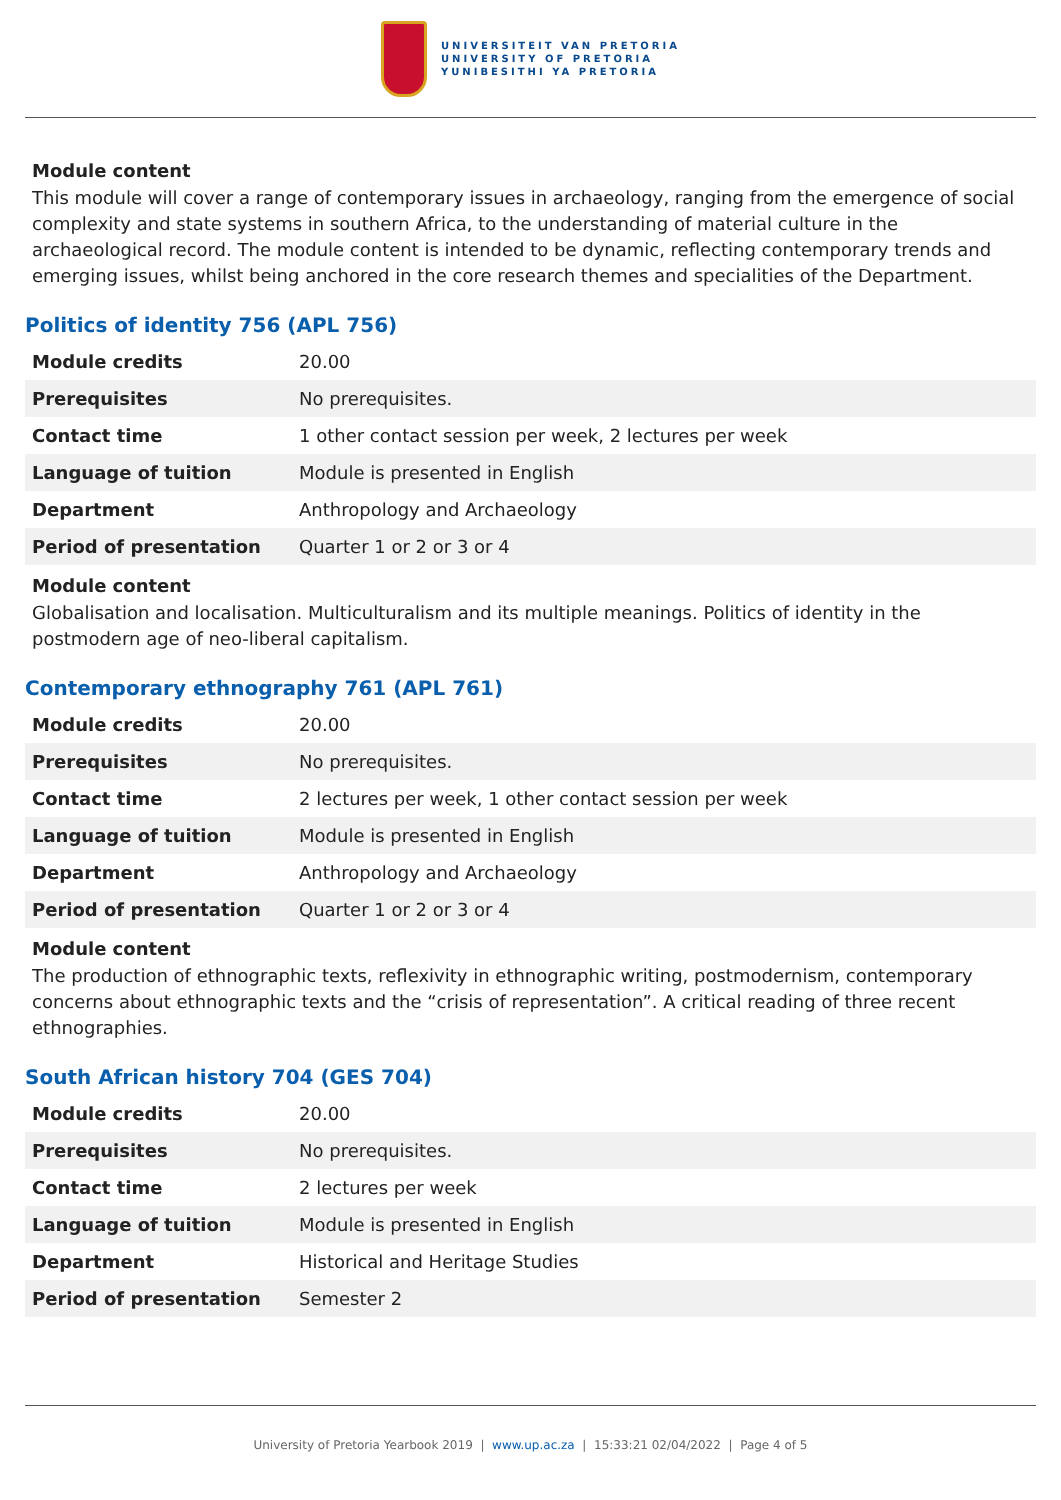UNIVERSITEIT VAN PRETORIA
UNIVERSITY OF PRETORIA
YUNIBESITHI YA PRETORIA
Module content
This module will cover a range of contemporary issues in archaeology, ranging from the emergence of social complexity and state systems in southern Africa, to the understanding of material culture in the archaeological record. The module content is intended to be dynamic, reflecting contemporary trends and emerging issues, whilst being anchored in the core research themes and specialities of the Department.
Politics of identity 756 (APL 756)
| Module credits | 20.00 |
| Prerequisites | No prerequisites. |
| Contact time | 1 other contact session per week, 2 lectures per week |
| Language of tuition | Module is presented in English |
| Department | Anthropology and Archaeology |
| Period of presentation | Quarter 1 or 2 or 3 or 4 |
Module content
Globalisation and localisation. Multiculturalism and its multiple meanings. Politics of identity in the postmodern age of neo-liberal capitalism.
Contemporary ethnography 761 (APL 761)
| Module credits | 20.00 |
| Prerequisites | No prerequisites. |
| Contact time | 2 lectures per week, 1 other contact session per week |
| Language of tuition | Module is presented in English |
| Department | Anthropology and Archaeology |
| Period of presentation | Quarter 1 or 2 or 3 or 4 |
Module content
The production of ethnographic texts, reflexivity in ethnographic writing, postmodernism, contemporary concerns about ethnographic texts and the “crisis of representation”. A critical reading of three recent ethnographies.
South African history 704 (GES 704)
| Module credits | 20.00 |
| Prerequisites | No prerequisites. |
| Contact time | 2 lectures per week |
| Language of tuition | Module is presented in English |
| Department | Historical and Heritage Studies |
| Period of presentation | Semester 2 |
University of Pretoria Yearbook 2019 | www.up.ac.za | 15:33:21 02/04/2022 | Page 4 of 5